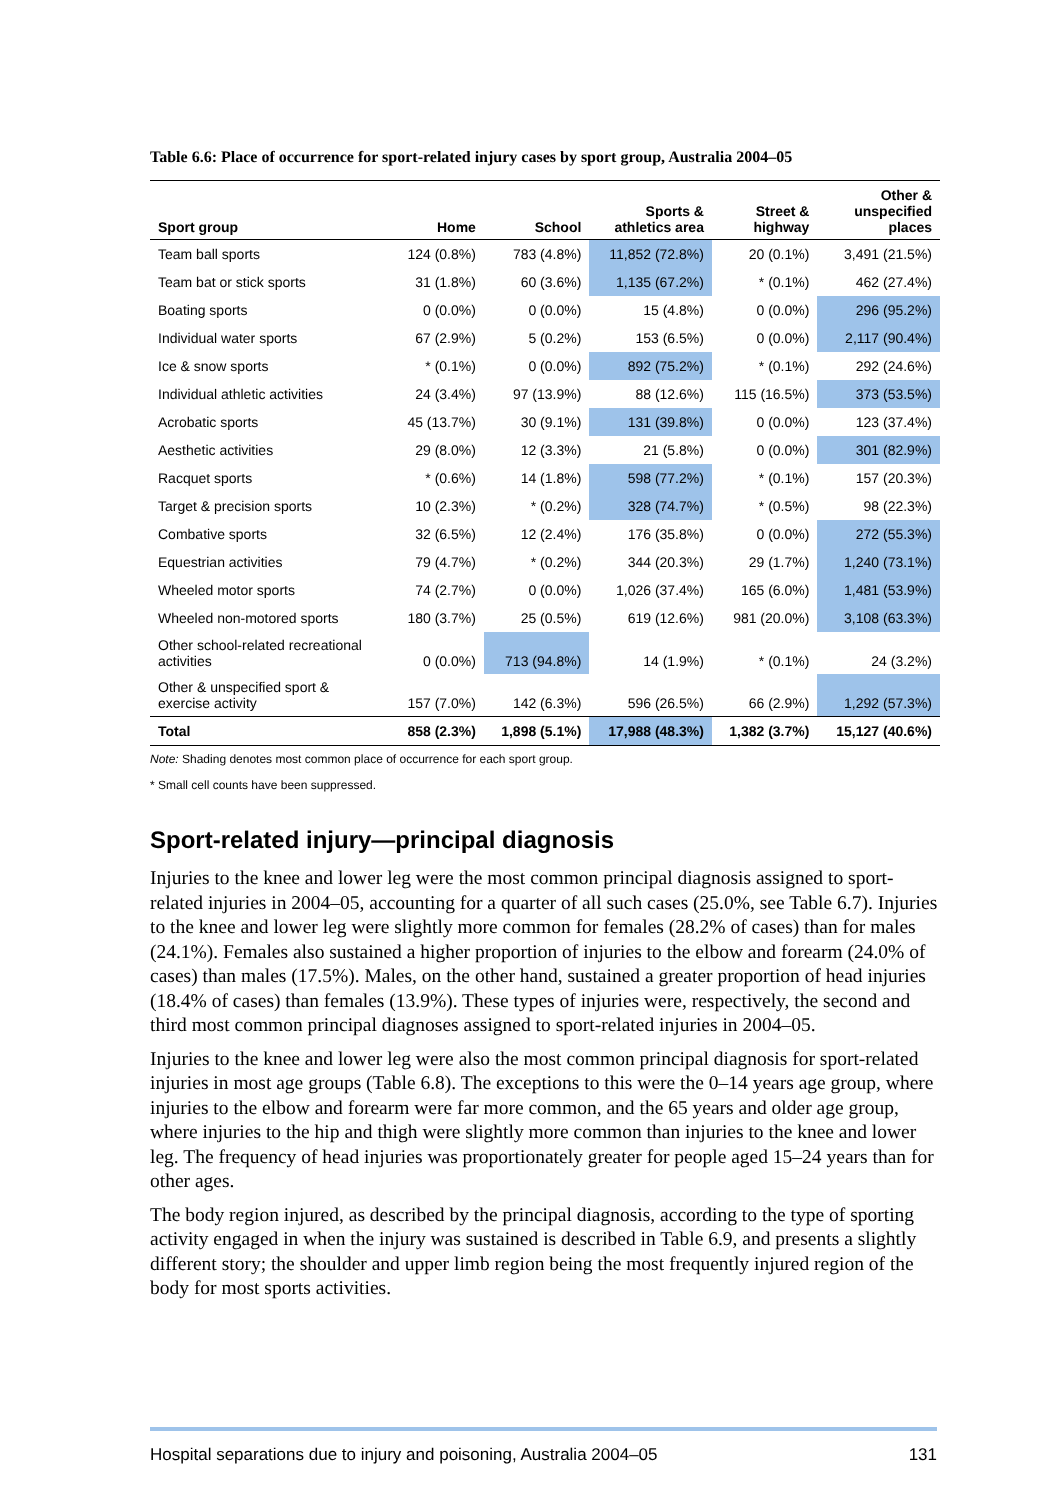Table 6.6: Place of occurrence for sport-related injury cases by sport group, Australia 2004–05
| Sport group | Home | School | Sports & athletics area | Street & highway | Other & unspecified places |
| --- | --- | --- | --- | --- | --- |
| Team ball sports | 124 (0.8%) | 783 (4.8%) | 11,852 (72.8%) | 20 (0.1%) | 3,491 (21.5%) |
| Team bat or stick sports | 31 (1.8%) | 60 (3.6%) | 1,135 (67.2%) | * (0.1%) | 462 (27.4%) |
| Boating sports | 0 (0.0%) | 0 (0.0%) | 15 (4.8%) | 0 (0.0%) | 296 (95.2%) |
| Individual water sports | 67 (2.9%) | 5 (0.2%) | 153 (6.5%) | 0 (0.0%) | 2,117 (90.4%) |
| Ice & snow sports | * (0.1%) | 0 (0.0%) | 892 (75.2%) | * (0.1%) | 292 (24.6%) |
| Individual athletic activities | 24 (3.4%) | 97 (13.9%) | 88 (12.6%) | 115 (16.5%) | 373 (53.5%) |
| Acrobatic sports | 45 (13.7%) | 30 (9.1%) | 131 (39.8%) | 0 (0.0%) | 123 (37.4%) |
| Aesthetic activities | 29 (8.0%) | 12 (3.3%) | 21 (5.8%) | 0 (0.0%) | 301 (82.9%) |
| Racquet sports | * (0.6%) | 14 (1.8%) | 598 (77.2%) | * (0.1%) | 157 (20.3%) |
| Target & precision sports | 10 (2.3%) | * (0.2%) | 328 (74.7%) | * (0.5%) | 98 (22.3%) |
| Combative sports | 32 (6.5%) | 12 (2.4%) | 176 (35.8%) | 0 (0.0%) | 272 (55.3%) |
| Equestrian activities | 79 (4.7%) | * (0.2%) | 344 (20.3%) | 29 (1.7%) | 1,240 (73.1%) |
| Wheeled motor sports | 74 (2.7%) | 0 (0.0%) | 1,026 (37.4%) | 165 (6.0%) | 1,481 (53.9%) |
| Wheeled non-motored sports | 180 (3.7%) | 25 (0.5%) | 619 (12.6%) | 981 (20.0%) | 3,108 (63.3%) |
| Other school-related recreational activities | 0 (0.0%) | 713 (94.8%) | 14 (1.9%) | * (0.1%) | 24 (3.2%) |
| Other & unspecified sport & exercise activity | 157 (7.0%) | 142 (6.3%) | 596 (26.5%) | 66 (2.9%) | 1,292 (57.3%) |
| Total | 858 (2.3%) | 1,898 (5.1%) | 17,988 (48.3%) | 1,382 (3.7%) | 15,127 (40.6%) |
Note: Shading denotes most common place of occurrence for each sport group.
* Small cell counts have been suppressed.
Sport-related injury—principal diagnosis
Injuries to the knee and lower leg were the most common principal diagnosis assigned to sport-related injuries in 2004–05, accounting for a quarter of all such cases (25.0%, see Table 6.7). Injuries to the knee and lower leg were slightly more common for females (28.2% of cases) than for males (24.1%). Females also sustained a higher proportion of injuries to the elbow and forearm (24.0% of cases) than males (17.5%). Males, on the other hand, sustained a greater proportion of head injuries (18.4% of cases) than females (13.9%). These types of injuries were, respectively, the second and third most common principal diagnoses assigned to sport-related injuries in 2004–05.
Injuries to the knee and lower leg were also the most common principal diagnosis for sport-related injuries in most age groups (Table 6.8). The exceptions to this were the 0–14 years age group, where injuries to the elbow and forearm were far more common, and the 65 years and older age group, where injuries to the hip and thigh were slightly more common than injuries to the knee and lower leg. The frequency of head injuries was proportionately greater for people aged 15–24 years than for other ages.
The body region injured, as described by the principal diagnosis, according to the type of sporting activity engaged in when the injury was sustained is described in Table 6.9, and presents a slightly different story; the shoulder and upper limb region being the most frequently injured region of the body for most sports activities.
Hospital separations due to injury and poisoning, Australia 2004–05 131